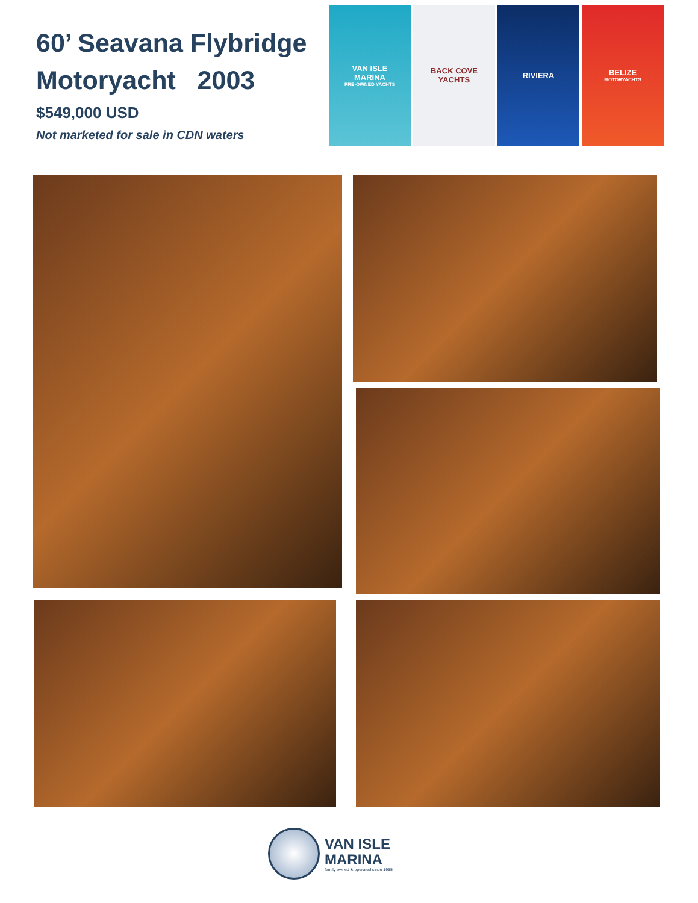60’ Seavana Flybridge
Motoryacht 2003
$549,000 USD
Not marketed for sale in CDN waters
VAN ISLE
MARINA
PRE-OWNED YACHTS
BACK COVE
YACHTS
RIVIERA BELIZE
MOTORYACHTS
VAN ISLE
MARINA
family owned & operated since 1955